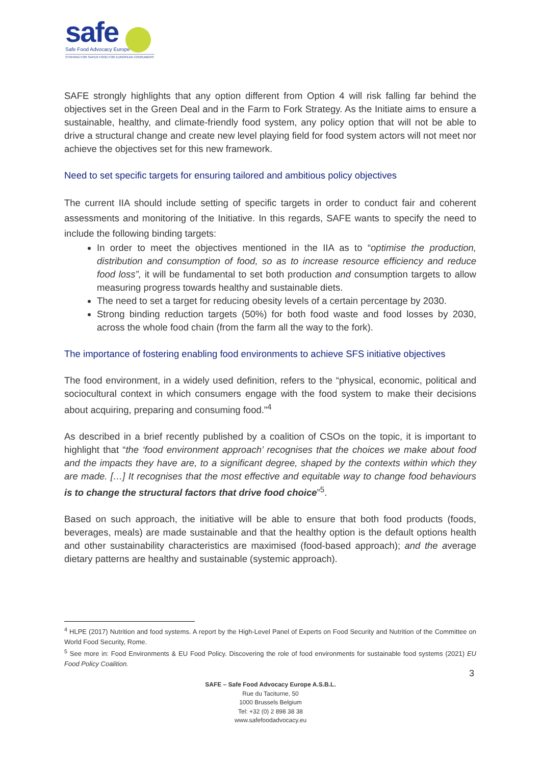safe
Safe Food Advocacy Europe
STRIVING FOR SAFER FOOD FOR EUROPEAN CONSUMERS
SAFE strongly highlights that any option different from Option 4 will risk falling far behind the objectives set in the Green Deal and in the Farm to Fork Strategy. As the Initiate aims to ensure a sustainable, healthy, and climate-friendly food system, any policy option that will not be able to drive a structural change and create new level playing field for food system actors will not meet nor achieve the objectives set for this new framework.
Need to set specific targets for ensuring tailored and ambitious policy objectives
The current IIA should include setting of specific targets in order to conduct fair and coherent assessments and monitoring of the Initiative. In this regards, SAFE wants to specify the need to include the following binding targets:
In order to meet the objectives mentioned in the IIA as to “optimise the production, distribution and consumption of food, so as to increase resource efficiency and reduce food loss”, it will be fundamental to set both production and consumption targets to allow measuring progress towards healthy and sustainable diets.
The need to set a target for reducing obesity levels of a certain percentage by 2030.
Strong binding reduction targets (50%) for both food waste and food losses by 2030, across the whole food chain (from the farm all the way to the fork).
The importance of fostering enabling food environments to achieve SFS initiative objectives
The food environment, in a widely used definition, refers to the “physical, economic, political and sociocultural context in which consumers engage with the food system to make their decisions about acquiring, preparing and consuming food.”<sup>4</sup>
As described in a brief recently published by a coalition of CSOs on the topic, it is important to highlight that “the ‘food environment approach’ recognises that the choices we make about food and the impacts they have are, to a significant degree, shaped by the contexts within which they are made. […] It recognises that the most effective and equitable way to change food behaviours is to change the structural factors that drive food choice”<sup>5</sup>.
Based on such approach, the initiative will be able to ensure that both food products (foods, beverages, meals) are made sustainable and that the healthy option is the default options health and other sustainability characteristics are maximised (food-based approach); and the average dietary patterns are healthy and sustainable (systemic approach).
<sup>4</sup> HLPE (2017) Nutrition and food systems. A report by the High-Level Panel of Experts on Food Security and Nutrition of the Committee on World Food Security, Rome.
<sup>5</sup> See more in: Food Environments & EU Food Policy. Discovering the role of food environments for sustainable food systems (2021) EU Food Policy Coalition.
3
SAFE – Safe Food Advocacy Europe A.S.B.L.
Rue du Taciturne, 50
1000 Brussels Belgium
Tel: +32 (0) 2 898 38 38
www.safefoodadvocacy.eu